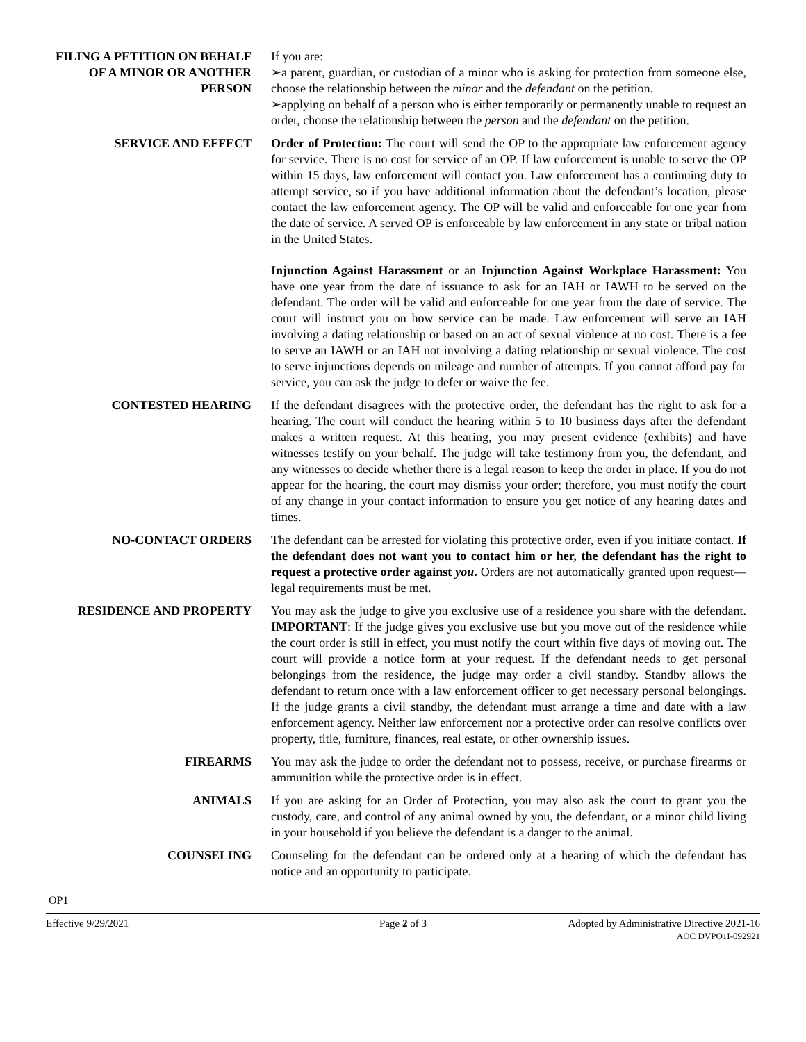FILING A PETITION ON BEHALF OF A MINOR OR ANOTHER PERSON
If you are:
➢a parent, guardian, or custodian of a minor who is asking for protection from someone else, choose the relationship between the minor and the defendant on the petition.
➢applying on behalf of a person who is either temporarily or permanently unable to request an order, choose the relationship between the person and the defendant on the petition.
SERVICE AND EFFECT Order of Protection: The court will send the OP to the appropriate law enforcement agency for service. There is no cost for service of an OP. If law enforcement is unable to serve the OP within 15 days, law enforcement will contact you. Law enforcement has a continuing duty to attempt service, so if you have additional information about the defendant’s location, please contact the law enforcement agency. The OP will be valid and enforceable for one year from the date of service. A served OP is enforceable by law enforcement in any state or tribal nation in the United States.
Injunction Against Harassment or an Injunction Against Workplace Harassment: You have one year from the date of issuance to ask for an IAH or IAWH to be served on the defendant. The order will be valid and enforceable for one year from the date of service. The court will instruct you on how service can be made. Law enforcement will serve an IAH involving a dating relationship or based on an act of sexual violence at no cost. There is a fee to serve an IAWH or an IAH not involving a dating relationship or sexual violence. The cost to serve injunctions depends on mileage and number of attempts. If you cannot afford pay for service, you can ask the judge to defer or waive the fee.
CONTESTED HEARING If the defendant disagrees with the protective order, the defendant has the right to ask for a hearing. The court will conduct the hearing within 5 to 10 business days after the defendant makes a written request. At this hearing, you may present evidence (exhibits) and have witnesses testify on your behalf. The judge will take testimony from you, the defendant, and any witnesses to decide whether there is a legal reason to keep the order in place. If you do not appear for the hearing, the court may dismiss your order; therefore, you must notify the court of any change in your contact information to ensure you get notice of any hearing dates and times.
NO-CONTACT ORDERS The defendant can be arrested for violating this protective order, even if you initiate contact. If the defendant does not want you to contact him or her, the defendant has the right to request a protective order against you. Orders are not automatically granted upon request—legal requirements must be met.
RESIDENCE AND PROPERTY You may ask the judge to give you exclusive use of a residence you share with the defendant. IMPORTANT: If the judge gives you exclusive use but you move out of the residence while the court order is still in effect, you must notify the court within five days of moving out. The court will provide a notice form at your request. If the defendant needs to get personal belongings from the residence, the judge may order a civil standby. Standby allows the defendant to return once with a law enforcement officer to get necessary personal belongings. If the judge grants a civil standby, the defendant must arrange a time and date with a law enforcement agency. Neither law enforcement nor a protective order can resolve conflicts over property, title, furniture, finances, real estate, or other ownership issues.
FIREARMS You may ask the judge to order the defendant not to possess, receive, or purchase firearms or ammunition while the protective order is in effect.
ANIMALS If you are asking for an Order of Protection, you may also ask the court to grant you the custody, care, and control of any animal owned by you, the defendant, or a minor child living in your household if you believe the defendant is a danger to the animal.
COUNSELING Counseling for the defendant can be ordered only at a hearing of which the defendant has notice and an opportunity to participate.
OP1
Effective 9/29/2021 Page 2 of 3 Adopted by Administrative Directive 2021-16
AOC DVPO1I-092921